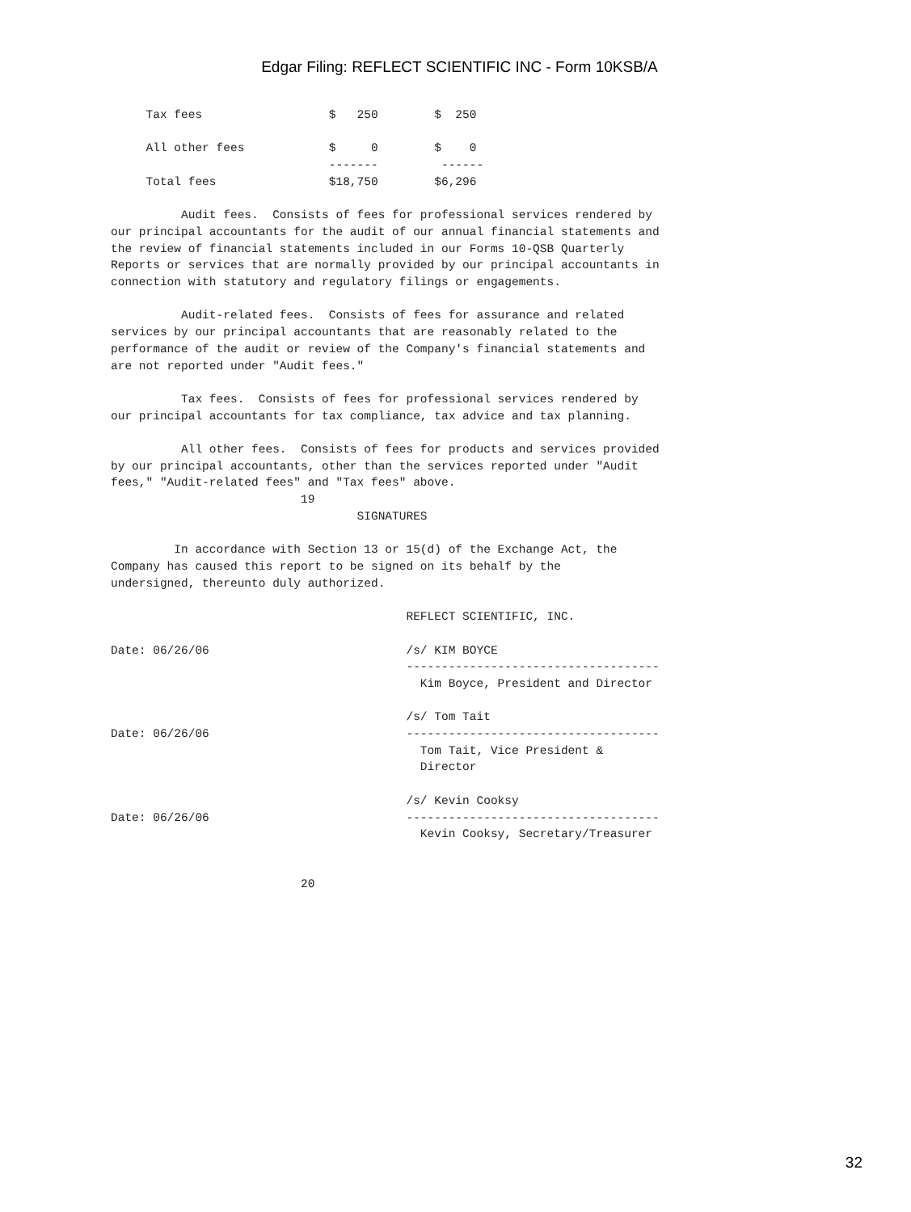Edgar Filing: REFLECT SCIENTIFIC INC - Form 10KSB/A
     Tax fees                  $   250        $  250

     All other fees            $     0        $    0
                               -------         ------
     Total fees                $18,750        $6,296

          Audit fees.  Consists of fees for professional services rendered by
our principal accountants for the audit of our annual financial statements and
the review of financial statements included in our Forms 10-QSB Quarterly
Reports or services that are normally provided by our principal accountants in
connection with statutory and regulatory filings or engagements.

          Audit-related fees.  Consists of fees for assurance and related
services by our principal accountants that are reasonably related to the
performance of the audit or review of the Company's financial statements and
are not reported under "Audit fees."

          Tax fees.  Consists of fees for professional services rendered by
our principal accountants for tax compliance, tax advice and tax planning.

          All other fees.  Consists of fees for products and services provided
by our principal accountants, other than the services reported under "Audit
fees," "Audit-related fees" and "Tax fees" above.
                           19
                                   SIGNATURES

         In accordance with Section 13 or 15(d) of the Exchange Act, the
Company has caused this report to be signed on its behalf by the
undersigned, thereunto duly authorized.

                                          REFLECT SCIENTIFIC, INC.

Date: 06/26/06                            /s/ KIM BOYCE
                                          ------------------------------------
                                            Kim Boyce, President and Director

                                          /s/ Tom Tait
Date: 06/26/06                            ------------------------------------
                                            Tom Tait, Vice President &
                                            Director

                                          /s/ Kevin Cooksy
Date: 06/26/06                            ------------------------------------
                                            Kevin Cooksy, Secretary/Treasurer


                           20
32